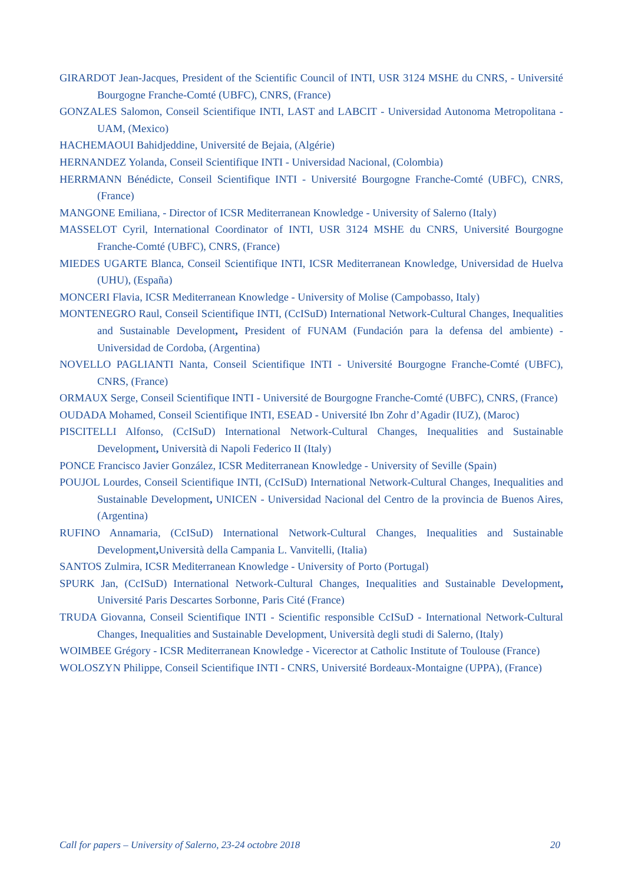GIRARDOT Jean-Jacques, President of the Scientific Council of INTI, USR 3124 MSHE du CNRS, - Université Bourgogne Franche-Comté (UBFC), CNRS, (France)
GONZALES Salomon, Conseil Scientifique INTI, LAST and LABCIT - Universidad Autonoma Metropolitana - UAM, (Mexico)
HACHEMAOUI Bahidjeddine, Université de Bejaia, (Algérie)
HERNANDEZ Yolanda, Conseil Scientifique INTI - Universidad Nacional, (Colombia)
HERRMANN Bénédicte, Conseil Scientifique INTI - Université Bourgogne Franche-Comté (UBFC), CNRS, (France)
MANGONE Emiliana, - Director of ICSR Mediterranean Knowledge - University of Salerno (Italy)
MASSELOT Cyril, International Coordinator of INTI, USR 3124 MSHE du CNRS, Université Bourgogne Franche-Comté (UBFC), CNRS, (France)
MIEDES UGARTE Blanca, Conseil Scientifique INTI, ICSR Mediterranean Knowledge, Universidad de Huelva (UHU), (España)
MONCERI Flavia, ICSR Mediterranean Knowledge - University of Molise (Campobasso, Italy)
MONTENEGRO Raul, Conseil Scientifique INTI, (CcISuD) International Network-Cultural Changes, Inequalities and Sustainable Development, President of FUNAM (Fundación para la defensa del ambiente) - Universidad de Cordoba, (Argentina)
NOVELLO PAGLIANTI Nanta, Conseil Scientifique INTI - Université Bourgogne Franche-Comté (UBFC), CNRS, (France)
ORMAUX Serge, Conseil Scientifique INTI - Université de Bourgogne Franche-Comté (UBFC), CNRS, (France)
OUDADA Mohamed, Conseil Scientifique INTI, ESEAD - Université Ibn Zohr d’Agadir (IUZ), (Maroc)
PISCITELLI Alfonso, (CcISuD) International Network-Cultural Changes, Inequalities and Sustainable Development, Università di Napoli Federico II (Italy)
PONCE Francisco Javier González, ICSR Mediterranean Knowledge - University of Seville (Spain)
POUJOL Lourdes, Conseil Scientifique INTI, (CcISuD) International Network-Cultural Changes, Inequalities and Sustainable Development, UNICEN - Universidad Nacional del Centro de la provincia de Buenos Aires, (Argentina)
RUFINO Annamaria, (CcISuD) International Network-Cultural Changes, Inequalities and Sustainable Development, Università della Campania L. Vanvitelli, (Italia)
SANTOS Zulmira, ICSR Mediterranean Knowledge - University of Porto (Portugal)
SPURK Jan, (CcISuD) International Network-Cultural Changes, Inequalities and Sustainable Development, Université Paris Descartes Sorbonne, Paris Cité (France)
TRUDA Giovanna, Conseil Scientifique INTI - Scientific responsible CcISuD - International Network-Cultural Changes, Inequalities and Sustainable Development, Università degli studi di Salerno, (Italy)
WOIMBEE Grégory - ICSR Mediterranean Knowledge - Vicerector at Catholic Institute of Toulouse (France)
WOLOSZYN Philippe, Conseil Scientifique INTI - CNRS, Université Bordeaux-Montaigne (UPPA), (France)
Call for papers – University of Salerno, 23-24 octobre 2018 20